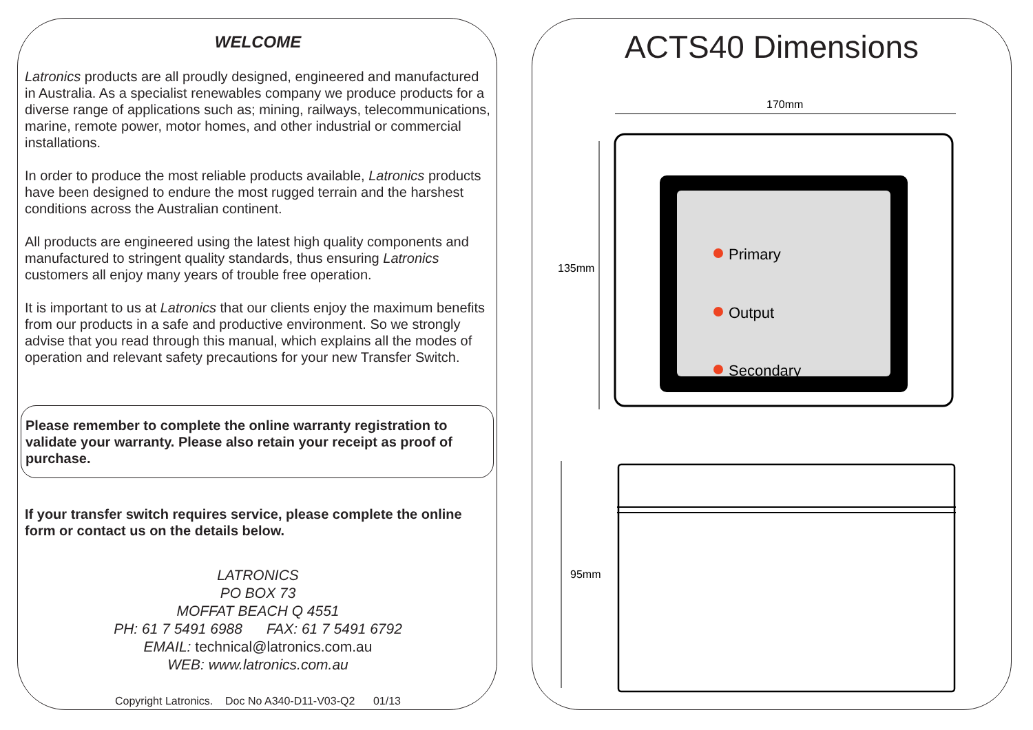WELCOME
Latronics products are all proudly designed, engineered and manufactured in Australia. As a specialist renewables company we produce products for a diverse range of applications such as; mining, railways, telecommunications, marine, remote power, motor homes, and other industrial or commercial installations.
In order to produce the most reliable products available, Latronics products have been designed to endure the most rugged terrain and the harshest conditions across the Australian continent.
All products are engineered using the latest high quality components and manufactured to stringent quality standards, thus ensuring Latronics customers all enjoy many years of trouble free operation.
It is important to us at Latronics that our clients enjoy the maximum benefits from our products in a safe and productive environment. So we strongly advise that you read through this manual, which explains all the modes of operation and relevant safety precautions for your new Transfer Switch.
Please remember to complete the online warranty registration to validate your warranty. Please also retain your receipt as proof of purchase.
If your transfer switch requires service, please complete the online form or contact us on the details below.
LATRONICS
PO BOX 73
MOFFAT BEACH Q 4551
PH: 61 7 5491 6988 FAX: 61 7 5491 6792
EMAIL: technical@latronics.com.au
WEB: www.latronics.com.au
Copyright Latronics. Doc No A340-D11-V03-Q2 01/13
ACTS40 Dimensions
170mm
135mm
Primary
Output
Secondary
95mm